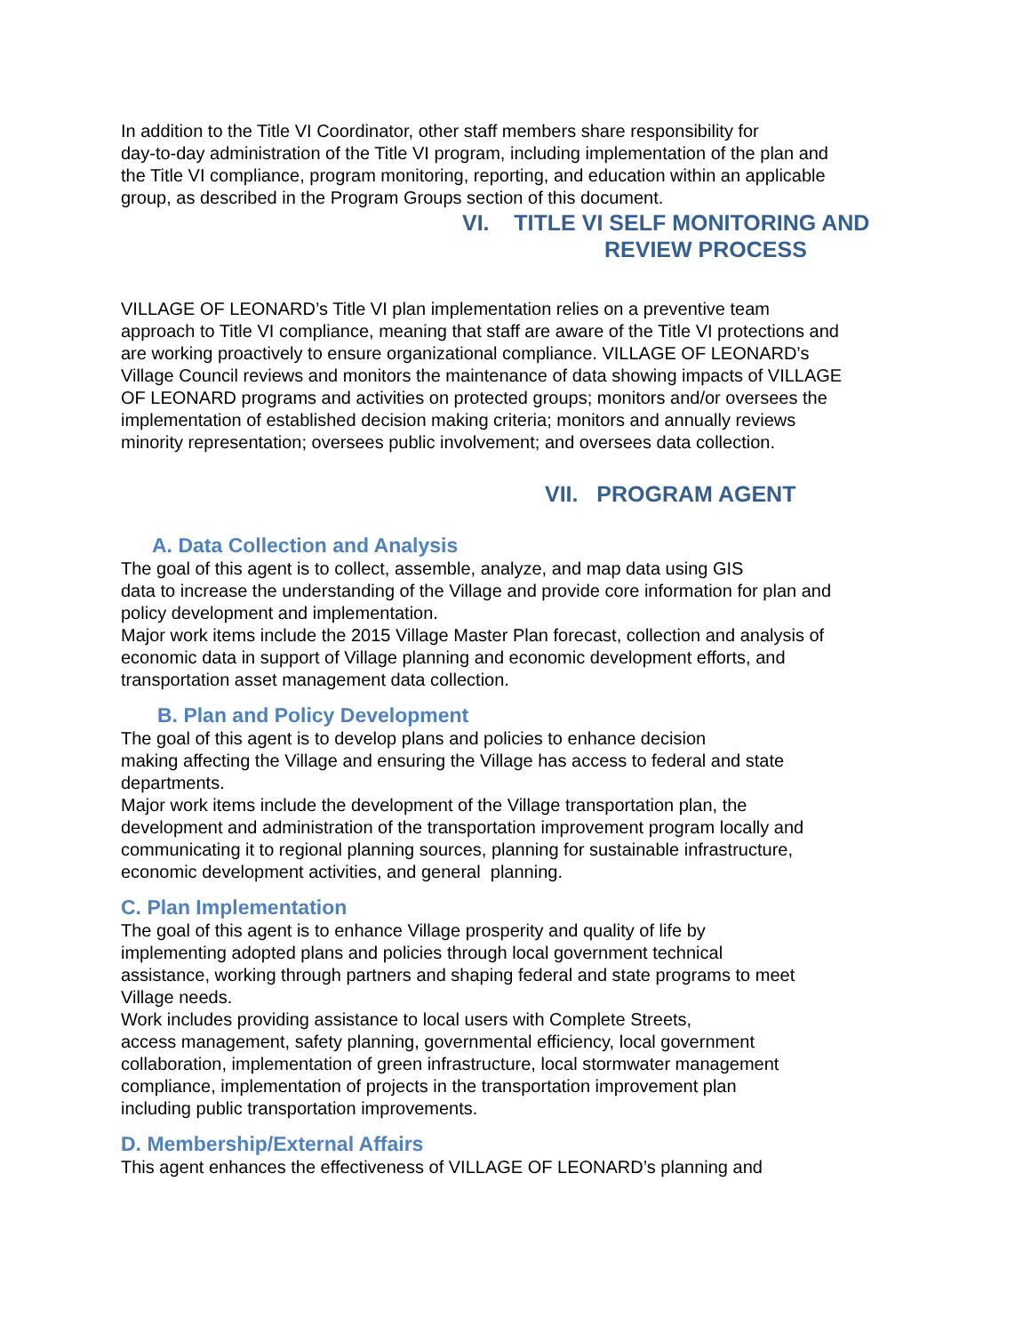In addition to the Title VI Coordinator, other staff members share responsibility for
day-to-day administration of the Title VI program, including implementation of the plan and
the Title VI compliance, program monitoring, reporting, and education within an applicable
group, as described in the Program Groups section of this document.
VI. TITLE VI SELF MONITORING AND
REVIEW PROCESS
VILLAGE OF LEONARD’s Title VI plan implementation relies on a preventive team
approach to Title VI compliance, meaning that staff are aware of the Title VI protections and
are working proactively to ensure organizational compliance. VILLAGE OF LEONARD’s
Village Council reviews and monitors the maintenance of data showing impacts of VILLAGE
OF LEONARD programs and activities on protected groups; monitors and/or oversees the
implementation of established decision making criteria; monitors and annually reviews
minority representation; oversees public involvement; and oversees data collection.
VII. PROGRAM AGENT
A. Data Collection and Analysis
The goal of this agent is to collect, assemble, analyze, and map data using GIS
data to increase the understanding of the Village and provide core information for plan and
policy development and implementation.
Major work items include the 2015 Village Master Plan forecast, collection and analysis of
economic data in support of Village planning and economic development efforts, and
transportation asset management data collection.
B. Plan and Policy Development
The goal of this agent is to develop plans and policies to enhance decision
making affecting the Village and ensuring the Village has access to federal and state
departments.
Major work items include the development of the Village transportation plan, the
development and administration of the transportation improvement program locally and
communicating it to regional planning sources, planning for sustainable infrastructure,
economic development activities, and general planning.
C. Plan Implementation
The goal of this agent is to enhance Village prosperity and quality of life by
implementing adopted plans and policies through local government technical
assistance, working through partners and shaping federal and state programs to meet
Village needs.
Work includes providing assistance to local users with Complete Streets,
access management, safety planning, governmental efficiency, local government
collaboration, implementation of green infrastructure, local stormwater management
compliance, implementation of projects in the transportation improvement plan
including public transportation improvements.
D. Membership/External Affairs
This agent enhances the effectiveness of VILLAGE OF LEONARD’s planning and